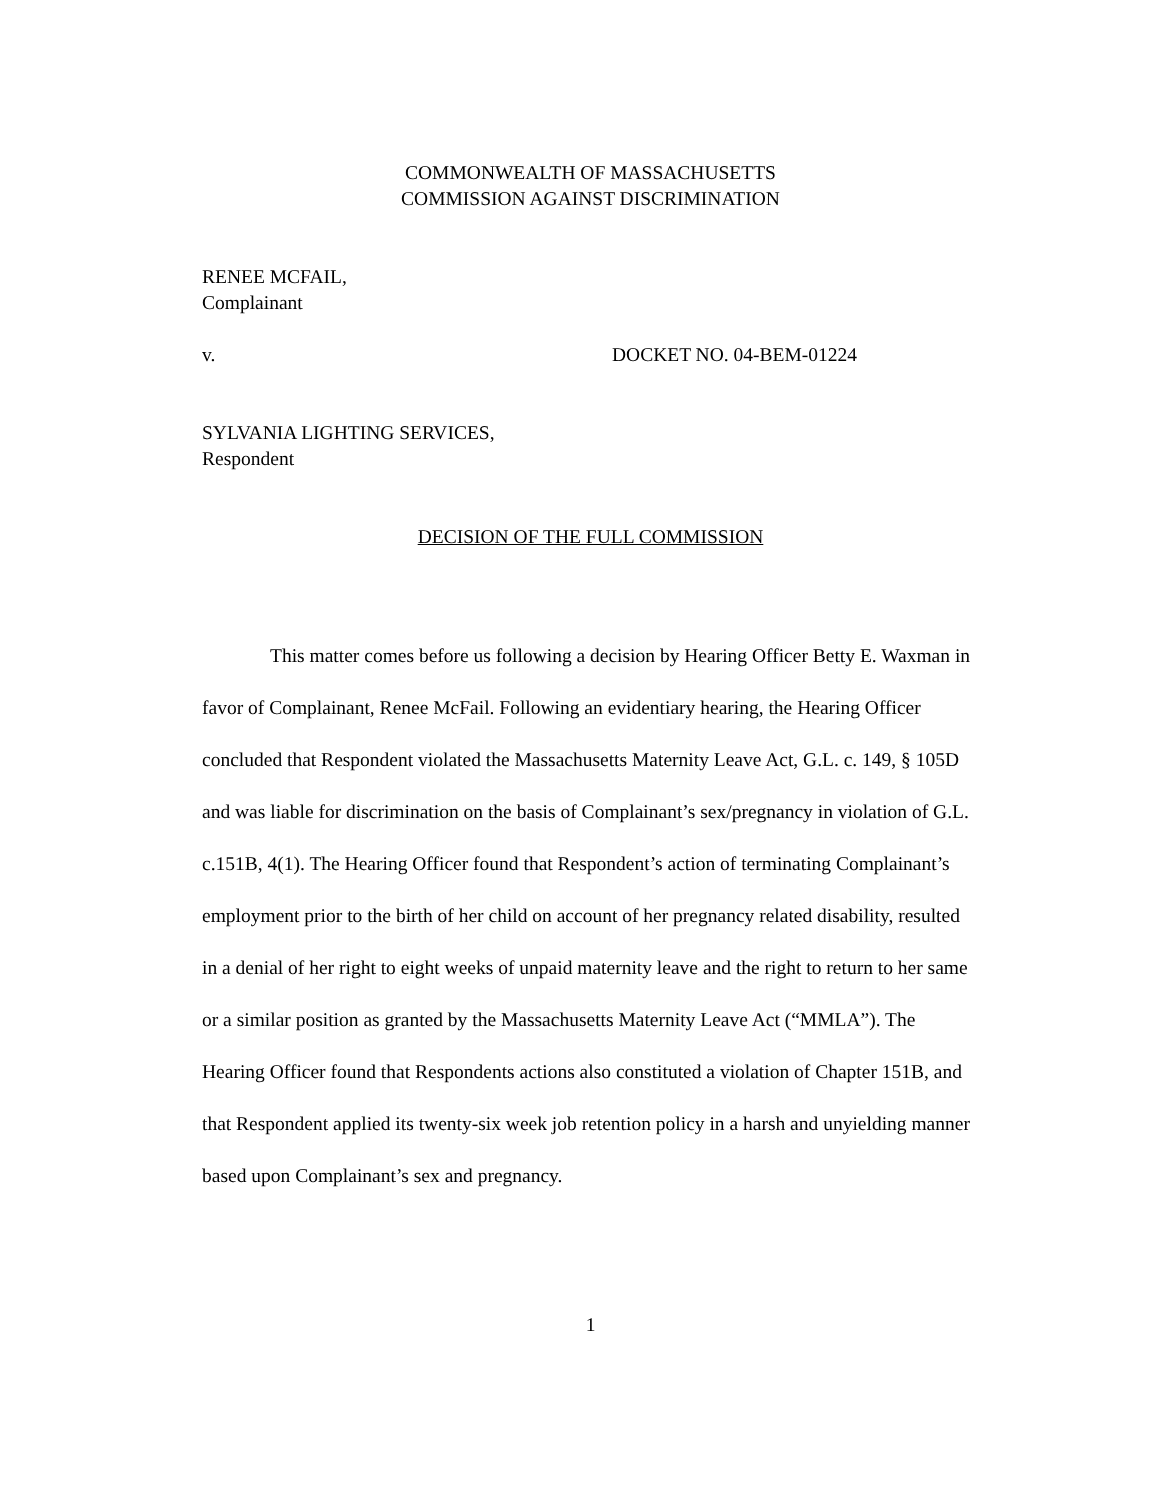COMMONWEALTH OF MASSACHUSETTS
COMMISSION AGAINST DISCRIMINATION
RENEE MCFAIL,
Complainant
v. DOCKET NO. 04-BEM-01224
SYLVANIA LIGHTING SERVICES,
Respondent
DECISION OF THE FULL COMMISSION
This matter comes before us following a decision by Hearing Officer Betty E. Waxman in favor of Complainant, Renee McFail. Following an evidentiary hearing, the Hearing Officer concluded that Respondent violated the Massachusetts Maternity Leave Act, G.L. c. 149, § 105D and was liable for discrimination on the basis of Complainant’s sex/pregnancy in violation of G.L. c.151B, 4(1). The Hearing Officer found that Respondent’s action of terminating Complainant’s employment prior to the birth of her child on account of her pregnancy related disability, resulted in a denial of her right to eight weeks of unpaid maternity leave and the right to return to her same or a similar position as granted by the Massachusetts Maternity Leave Act (“MMLA”). The Hearing Officer found that Respondents actions also constituted a violation of Chapter 151B, and that Respondent applied its twenty-six week job retention policy in a harsh and unyielding manner based upon Complainant’s sex and pregnancy.
1